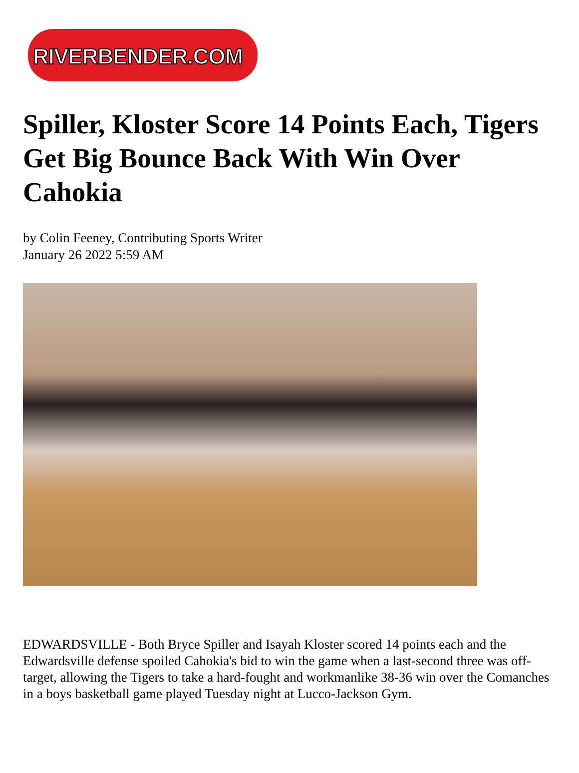RIVERBENDER.COM
Spiller, Kloster Score 14 Points Each, Tigers Get Big Bounce Back With Win Over Cahokia
by Colin Feeney, Contributing Sports Writer
January 26 2022 5:59 AM
EDWARDSVILLE - Both Bryce Spiller and Isayah Kloster scored 14 points each and the Edwardsville defense spoiled Cahokia's bid to win the game when a last-second three was off-target, allowing the Tigers to take a hard-fought and workmanlike 38-36 win over the Comanches in a boys basketball game played Tuesday night at Lucco-Jackson Gym.